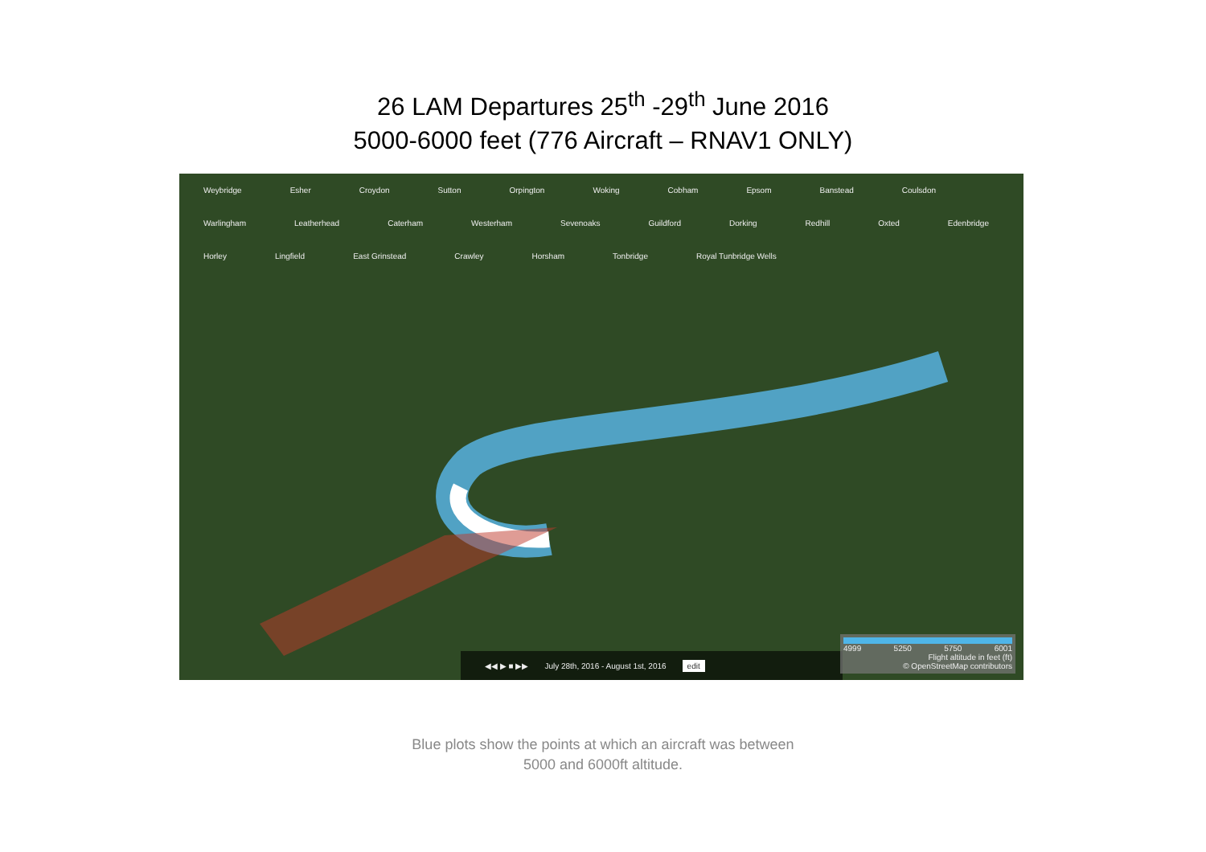26 LAM Departures 25<sup>th</sup> -29<sup>th</sup> June 2016
5000-6000 feet (776 Aircraft – RNAV1 ONLY)
Weybridge Esher Croydon Sutton Orpington Woking Cobham Epsom Banstead Coulsdon Warlingham Leatherhead Caterham Westerham Sevenoaks Guildford Dorking Redhill Oxted Edenbridge Horley Lingfield East Grinstead Crawley Horsham Tonbridge Royal Tunbridge Wells
◀◀ ▶ ■ ▶▶ July 28th, 2016 - August 1st, 2016 edit
4999 5250 5750 6001
Flight altitude in feet (ft)
© OpenStreetMap contributors
Blue plots show the points at which an aircraft was between
5000 and 6000ft altitude.